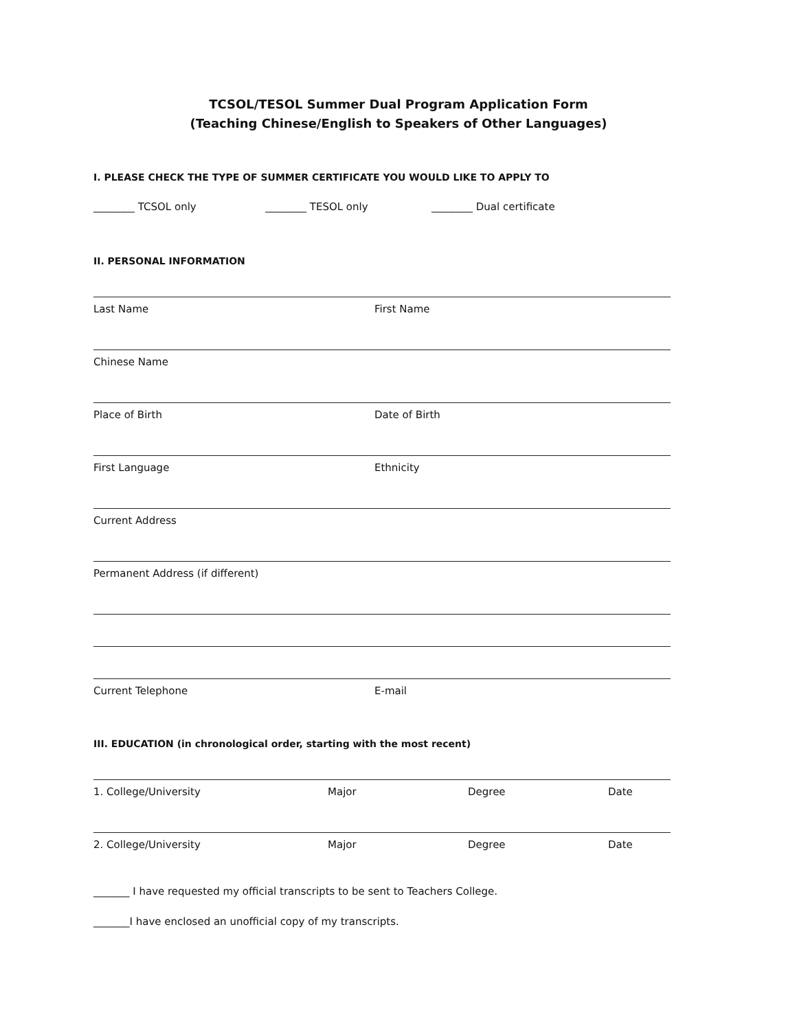TCSOL/TESOL Summer Dual Program Application Form
(Teaching Chinese/English to Speakers of Other Languages)
I. PLEASE CHECK THE TYPE OF SUMMER CERTIFICATE YOU WOULD LIKE TO APPLY TO
________ TCSOL only ________ TESOL only ________ Dual certificate
II. PERSONAL INFORMATION
Last Name First Name
Chinese Name
Place of Birth Date of Birth
First Language Ethnicity
Current Address
Permanent Address (if different)
Current Telephone E-mail
III. EDUCATION (in chronological order, starting with the most recent)
1. College/University Major Degree Date
2. College/University Major Degree Date
_______ I have requested my official transcripts to be sent to Teachers College.
_______I have enclosed an unofficial copy of my transcripts.